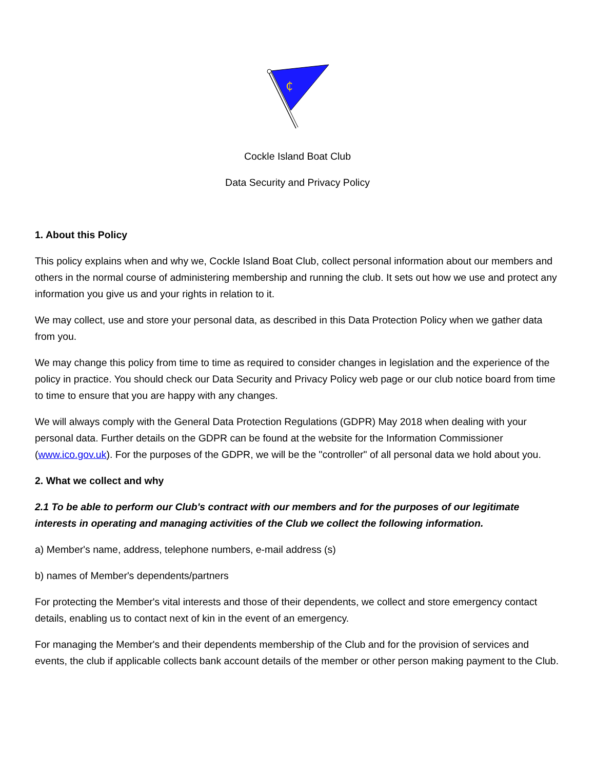₵
Cockle Island Boat Club
Data Security and Privacy Policy
1. About this Policy
This policy explains when and why we, Cockle Island Boat Club, collect personal information about our members and others in the normal course of administering membership and running the club. It sets out how we use and protect any information you give us and your rights in relation to it.
We may collect, use and store your personal data, as described in this Data Protection Policy when we gather data from you.
We may change this policy from time to time as required to consider changes in legislation and the experience of the policy in practice. You should check our Data Security and Privacy Policy web page or our club notice board from time to time to ensure that you are happy with any changes.
We will always comply with the General Data Protection Regulations (GDPR) May 2018 when dealing with your personal data. Further details on the GDPR can be found at the website for the Information Commissioner (www.ico.gov.uk). For the purposes of the GDPR, we will be the "controller" of all personal data we hold about you.
2. What we collect and why
2.1 To be able to perform our Club's contract with our members and for the purposes of our legitimate interests in operating and managing activities of the Club we collect the following information.
a) Member's name, address, telephone numbers, e-mail address (s)
b) names of Member's dependents/partners
For protecting the Member's vital interests and those of their dependents, we collect and store emergency contact details, enabling us to contact next of kin in the event of an emergency.
For managing the Member's and their dependents membership of the Club and for the provision of services and events, the club if applicable collects bank account details of the member or other person making payment to the Club.